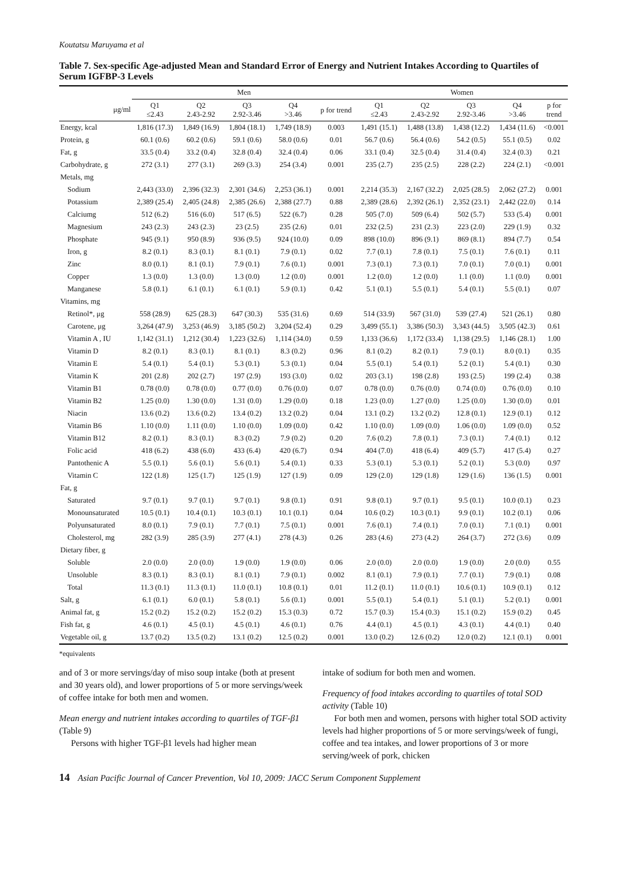Koutatsu Maruyama et al
Table 7. Sex-specific Age-adjusted Mean and Standard Error of Energy and Nutrient Intakes According to Quartiles of Serum IGFBP-3 Levels
| | Men | | | | | Women | | | | |
| --- | --- | --- | --- | --- | --- | --- | --- | --- | --- | --- |
| μg/ml | Q1 ≤2.43 | Q2 2.43-2.92 | Q3 2.92-3.46 | Q4 >3.46 | p for trend | Q1 ≤2.43 | Q2 2.43-2.92 | Q3 2.92-3.46 | Q4 >3.46 | p for trend |
| Energy, kcal | 1,816 (17.3) | 1,849 (16.9) | 1,804 (18.1) | 1,749 (18.9) | 0.003 | 1,491 (15.1) | 1,488 (13.8) | 1,438 (12.2) | 1,434 (11.6) | <0.001 |
| Protein, g | 60.1 (0.6) | 60.2 (0.6) | 59.1 (0.6) | 58.0 (0.6) | 0.01 | 56.7 (0.6) | 56.4 (0.6) | 54.2 (0.5) | 55.1 (0.5) | 0.02 |
| Fat, g | 33.5 (0.4) | 33.2 (0.4) | 32.8 (0.4) | 32.4 (0.4) | 0.06 | 33.1 (0.4) | 32.5 (0.4) | 31.4 (0.4) | 32.4 (0.3) | 0.21 |
| Carbohydrate, g | 272 (3.1) | 277 (3.1) | 269 (3.3) | 254 (3.4) | 0.001 | 235 (2.7) | 235 (2.5) | 228 (2.2) | 224 (2.1) | <0.001 |
| Metals, mg | | | | | | | | | | |
| Sodium | 2,443 (33.0) | 2,396 (32.3) | 2,301 (34.6) | 2,253 (36.1) | 0.001 | 2,214 (35.3) | 2,167 (32.2) | 2,025 (28.5) | 2,062 (27.2) | 0.001 |
| Potassium | 2,389 (25.4) | 2,405 (24.8) | 2,385 (26.6) | 2,388 (27.7) | 0.88 | 2,389 (28.6) | 2,392 (26.1) | 2,352 (23.1) | 2,442 (22.0) | 0.14 |
| Calciumg | 512 (6.2) | 516 (6.0) | 517 (6.5) | 522 (6.7) | 0.28 | 505 (7.0) | 509 (6.4) | 502 (5.7) | 533 (5.4) | 0.001 |
| Magnesium | 243 (2.3) | 243 (2.3) | 23 (2.5) | 235 (2.6) | 0.01 | 232 (2.5) | 231 (2.3) | 223 (2.0) | 229 (1.9) | 0.32 |
| Phosphate | 945 (9.1) | 950 (8.9) | 936 (9.5) | 924 (10.0) | 0.09 | 898 (10.0) | 896 (9.1) | 869 (8.1) | 894 (7.7) | 0.54 |
| Iron, g | 8.2 (0.1) | 8.3 (0.1) | 8.1 (0.1) | 7.9 (0.1) | 0.02 | 7.7 (0.1) | 7.8 (0.1) | 7.5 (0.1) | 7.6 (0.1) | 0.11 |
| Zinc | 8.0 (0.1) | 8.1 (0.1) | 7.9 (0.1) | 7.6 (0.1) | 0.001 | 7.3 (0.1) | 7.3 (0.1) | 7.0 (0.1) | 7.0 (0.1) | 0.001 |
| Copper | 1.3 (0.0) | 1.3 (0.0) | 1.3 (0.0) | 1.2 (0.0) | 0.001 | 1.2 (0.0) | 1.2 (0.0) | 1.1 (0.0) | 1.1 (0.0) | 0.001 |
| Manganese | 5.8 (0.1) | 6.1 (0.1) | 6.1 (0.1) | 5.9 (0.1) | 0.42 | 5.1 (0.1) | 5.5 (0.1) | 5.4 (0.1) | 5.5 (0.1) | 0.07 |
| Vitamins, mg | | | | | | | | | | |
| Retinol*, μg | 558 (28.9) | 625 (28.3) | 647 (30.3) | 535 (31.6) | 0.69 | 514 (33.9) | 567 (31.0) | 539 (27.4) | 521 (26.1) | 0.80 |
| Carotene, μg | 3,264 (47.9) | 3,253 (46.9) | 3,185 (50.2) | 3,204 (52.4) | 0.29 | 3,499 (55.1) | 3,386 (50.3) | 3,343 (44.5) | 3,505 (42.3) | 0.61 |
| Vitamin A , IU | 1,142 (31.1) | 1,212 (30.4) | 1,223 (32.6) | 1,114 (34.0) | 0.59 | 1,133 (36.6) | 1,172 (33.4) | 1,138 (29.5) | 1,146 (28.1) | 1.00 |
| Vitamin D | 8.2 (0.1) | 8.3 (0.1) | 8.1 (0.1) | 8.3 (0.2) | 0.96 | 8.1 (0.2) | 8.2 (0.1) | 7.9 (0.1) | 8.0 (0.1) | 0.35 |
| Vitamin E | 5.4 (0.1) | 5.4 (0.1) | 5.3 (0.1) | 5.3 (0.1) | 0.04 | 5.5 (0.1) | 5.4 (0.1) | 5.2 (0.1) | 5.4 (0.1) | 0.30 |
| Vitamin K | 201 (2.8) | 202 (2.7) | 197 (2.9) | 193 (3.0) | 0.02 | 203 (3.1) | 198 (2.8) | 193 (2.5) | 199 (2.4) | 0.38 |
| Vitamin B1 | 0.78 (0.0) | 0.78 (0.0) | 0.77 (0.0) | 0.76 (0.0) | 0.07 | 0.78 (0.0) | 0.76 (0.0) | 0.74 (0.0) | 0.76 (0.0) | 0.10 |
| Vitamin B2 | 1.25 (0.0) | 1.30 (0.0) | 1.31 (0.0) | 1.29 (0.0) | 0.18 | 1.23 (0.0) | 1.27 (0.0) | 1.25 (0.0) | 1.30 (0.0) | 0.01 |
| Niacin | 13.6 (0.2) | 13.6 (0.2) | 13.4 (0.2) | 13.2 (0.2) | 0.04 | 13.1 (0.2) | 13.2 (0.2) | 12.8 (0.1) | 12.9 (0.1) | 0.12 |
| Vitamin B6 | 1.10 (0.0) | 1.11 (0.0) | 1.10 (0.0) | 1.09 (0.0) | 0.42 | 1.10 (0.0) | 1.09 (0.0) | 1.06 (0.0) | 1.09 (0.0) | 0.52 |
| Vitamin B12 | 8.2 (0.1) | 8.3 (0.1) | 8.3 (0.2) | 7.9 (0.2) | 0.20 | 7.6 (0.2) | 7.8 (0.1) | 7.3 (0.1) | 7.4 (0.1) | 0.12 |
| Folic acid | 418 (6.2) | 438 (6.0) | 433 (6.4) | 420 (6.7) | 0.94 | 404 (7.0) | 418 (6.4) | 409 (5.7) | 417 (5.4) | 0.27 |
| Pantothenic A | 5.5 (0.1) | 5.6 (0.1) | 5.6 (0.1) | 5.4 (0.1) | 0.33 | 5.3 (0.1) | 5.3 (0.1) | 5.2 (0.1) | 5.3 (0.0) | 0.97 |
| Vitamin C | 122 (1.8) | 125 (1.7) | 125 (1.9) | 127 (1.9) | 0.09 | 129 (2.0) | 129 (1.8) | 129 (1.6) | 136 (1.5) | 0.001 |
| Fat, g | | | | | | | | | | |
| Saturated | 9.7 (0.1) | 9.7 (0.1) | 9.7 (0.1) | 9.8 (0.1) | 0.91 | 9.8 (0.1) | 9.7 (0.1) | 9.5 (0.1) | 10.0 (0.1) | 0.23 |
| Monounsaturated | 10.5 (0.1) | 10.4 (0.1) | 10.3 (0.1) | 10.1 (0.1) | 0.04 | 10.6 (0.2) | 10.3 (0.1) | 9.9 (0.1) | 10.2 (0.1) | 0.06 |
| Polyunsaturated | 8.0 (0.1) | 7.9 (0.1) | 7.7 (0.1) | 7.5 (0.1) | 0.001 | 7.6 (0.1) | 7.4 (0.1) | 7.0 (0.1) | 7.1 (0.1) | 0.001 |
| Cholesterol, mg | 282 (3.9) | 285 (3.9) | 277 (4.1) | 278 (4.3) | 0.26 | 283 (4.6) | 273 (4.2) | 264 (3.7) | 272 (3.6) | 0.09 |
| Dietary fiber, g | | | | | | | | | | |
| Soluble | 2.0 (0.0) | 2.0 (0.0) | 1.9 (0.0) | 1.9 (0.0) | 0.06 | 2.0 (0.0) | 2.0 (0.0) | 1.9 (0.0) | 2.0 (0.0) | 0.55 |
| Unsoluble | 8.3 (0.1) | 8.3 (0.1) | 8.1 (0.1) | 7.9 (0.1) | 0.002 | 8.1 (0.1) | 7.9 (0.1) | 7.7 (0.1) | 7.9 (0.1) | 0.08 |
| Total | 11.3 (0.1) | 11.3 (0.1) | 11.0 (0.1) | 10.8 (0.1) | 0.01 | 11.2 (0.1) | 11.0 (0.1) | 10.6 (0.1) | 10.9 (0.1) | 0.12 |
| Salt, g | 6.1 (0.1) | 6.0 (0.1) | 5.8 (0.1) | 5.6 (0.1) | 0.001 | 5.5 (0.1) | 5.4 (0.1) | 5.1 (0.1) | 5.2 (0.1) | 0.001 |
| Animal fat, g | 15.2 (0.2) | 15.2 (0.2) | 15.2 (0.2) | 15.3 (0.3) | 0.72 | 15.7 (0.3) | 15.4 (0.3) | 15.1 (0.2) | 15.9 (0.2) | 0.45 |
| Fish fat, g | 4.6 (0.1) | 4.5 (0.1) | 4.5 (0.1) | 4.6 (0.1) | 0.76 | 4.4 (0.1) | 4.5 (0.1) | 4.3 (0.1) | 4.4 (0.1) | 0.40 |
| Vegetable oil, g | 13.7 (0.2) | 13.5 (0.2) | 13.1 (0.2) | 12.5 (0.2) | 0.001 | 13.0 (0.2) | 12.6 (0.2) | 12.0 (0.2) | 12.1 (0.1) | 0.001 |
*equivalents
and of 3 or more servings/day of miso soup intake (both at present and 30 years old), and lower proportions of 5 or more servings/week of coffee intake for both men and women.
Mean energy and nutrient intakes according to quartiles of TGF-β1 (Table 9)
Persons with higher TGF-β1 levels had higher mean
intake of sodium for both men and women.
Frequency of food intakes according to quartiles of total SOD activity (Table 10)
For both men and women, persons with higher total SOD activity levels had higher proportions of 5 or more servings/week of fungi, coffee and tea intakes, and lower proportions of 3 or more serving/week of pork, chicken
14 Asian Pacific Journal of Cancer Prevention, Vol 10, 2009: JACC Serum Component Supplement